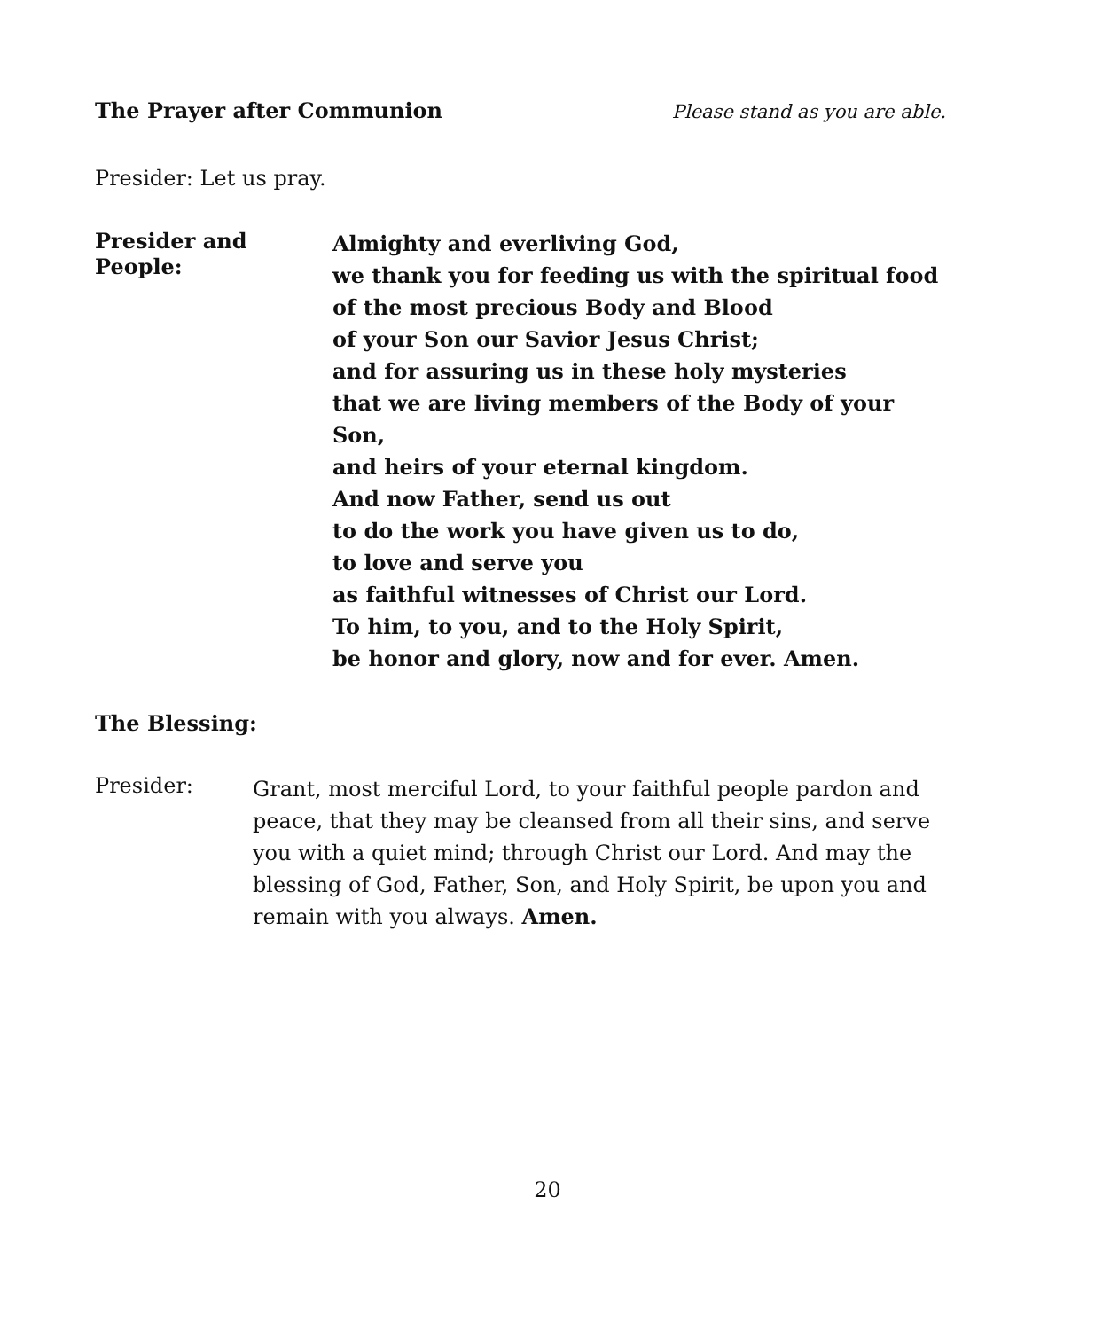The Prayer after Communion Please stand as you are able.
Presider: Let us pray.
Presider and People:
Almighty and everliving God,
we thank you for feeding us with the spiritual food
of the most precious Body and Blood
of your Son our Savior Jesus Christ;
and for assuring us in these holy mysteries
that we are living members of the Body of your Son,
and heirs of your eternal kingdom.
And now Father, send us out
to do the work you have given us to do,
to love and serve you
as faithful witnesses of Christ our Lord.
To him, to you, and to the Holy Spirit,
be honor and glory, now and for ever. Amen.
The Blessing:
Presider:
Grant, most merciful Lord, to your faithful people pardon and peace, that they may be cleansed from all their sins, and serve you with a quiet mind; through Christ our Lord. And may the blessing of God, Father, Son, and Holy Spirit, be upon you and remain with you always. Amen.
20